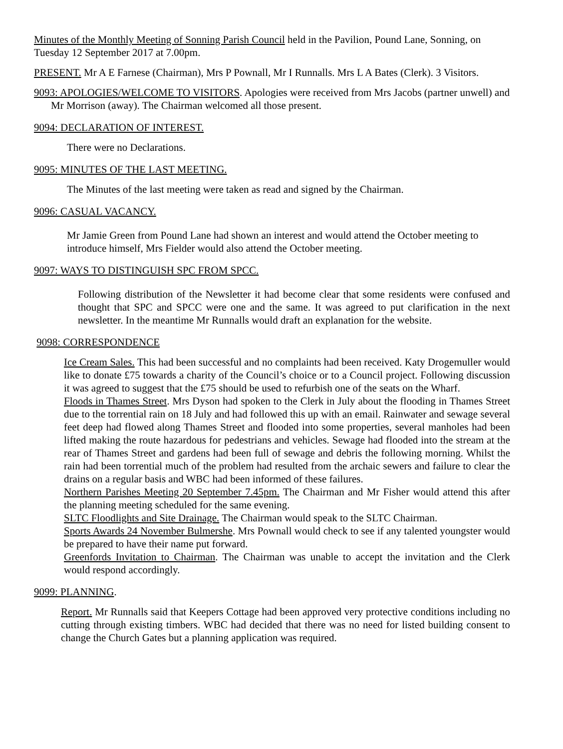Minutes of the Monthly Meeting of Sonning Parish Council held in the Pavilion, Pound Lane, Sonning, on Tuesday 12 September 2017 at 7.00pm.
PRESENT. Mr A E Farnese (Chairman), Mrs P Pownall, Mr I Runnalls. Mrs L A Bates (Clerk). 3 Visitors.
9093: APOLOGIES/WELCOME TO VISITORS. Apologies were received from Mrs Jacobs (partner unwell) and Mr Morrison (away). The Chairman welcomed all those present.
9094: DECLARATION OF INTEREST.
There were no Declarations.
9095: MINUTES OF THE LAST MEETING.
The Minutes of the last meeting were taken as read and signed by the Chairman.
9096: CASUAL VACANCY.
Mr Jamie Green from Pound Lane had shown an interest and would attend the October meeting to introduce himself, Mrs Fielder would also attend the October meeting.
9097: WAYS TO DISTINGUISH SPC FROM SPCC.
Following distribution of the Newsletter it had become clear that some residents were confused and thought that SPC and SPCC were one and the same. It was agreed to put clarification in the next newsletter. In the meantime Mr Runnalls would draft an explanation for the website.
9098: CORRESPONDENCE
Ice Cream Sales. This had been successful and no complaints had been received. Katy Drogemuller would like to donate £75 towards a charity of the Council’s choice or to a Council project. Following discussion it was agreed to suggest that the £75 should be used to refurbish one of the seats on the Wharf.
Floods in Thames Street. Mrs Dyson had spoken to the Clerk in July about the flooding in Thames Street due to the torrential rain on 18 July and had followed this up with an email. Rainwater and sewage several feet deep had flowed along Thames Street and flooded into some properties, several manholes had been lifted making the route hazardous for pedestrians and vehicles. Sewage had flooded into the stream at the rear of Thames Street and gardens had been full of sewage and debris the following morning. Whilst the rain had been torrential much of the problem had resulted from the archaic sewers and failure to clear the drains on a regular basis and WBC had been informed of these failures.
Northern Parishes Meeting 20 September 7.45pm. The Chairman and Mr Fisher would attend this after the planning meeting scheduled for the same evening.
SLTC Floodlights and Site Drainage. The Chairman would speak to the SLTC Chairman.
Sports Awards 24 November Bulmershe. Mrs Pownall would check to see if any talented youngster would be prepared to have their name put forward.
Greenfords Invitation to Chairman. The Chairman was unable to accept the invitation and the Clerk would respond accordingly.
9099: PLANNING.
Report. Mr Runnalls said that Keepers Cottage had been approved very protective conditions including no cutting through existing timbers. WBC had decided that there was no need for listed building consent to change the Church Gates but a planning application was required.